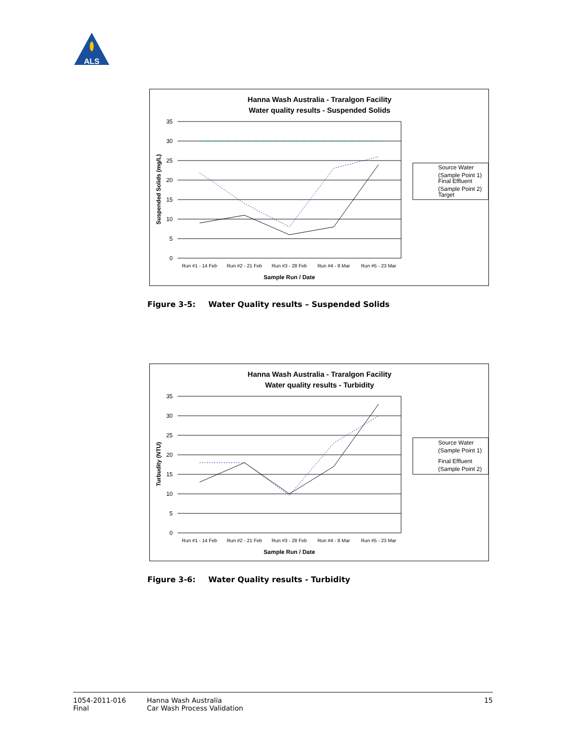ALS
Hanna Wash Australia - Traralgon Facility
Water quality results - Suspended Solids
35
30
25
20
15
10
5
0
Suspended Solids (mg/L)
Run #1 - 14 Feb
Run #2 - 21 Feb
Run #3 - 28 Feb
Run #4 - 8 Mar
Run #5 - 23 Mar
Sample Run / Date
Source Water
(Sample Point 1)
Final Effluent
(Sample Point 2)
Target
Figure 3-5: Water Quality results – Suspended Solids
Hanna Wash Australia - Traralgon Facility
Water quality results - Turbidity
35
30
25
20
15
10
5
0
Turbudity (NTU)
Run #1 - 14 Feb
Run #2 - 21 Feb
Run #3 - 28 Feb
Run #4 - 8 Mar
Run #5 - 23 Mar
Sample Run / Date
Source Water
(Sample Point 1)
Final Effluent
(Sample Point 2)
Figure 3-6: Water Quality results - Turbidity
1054-2011-016
Final
Hanna Wash Australia
Car Wash Process Validation
15